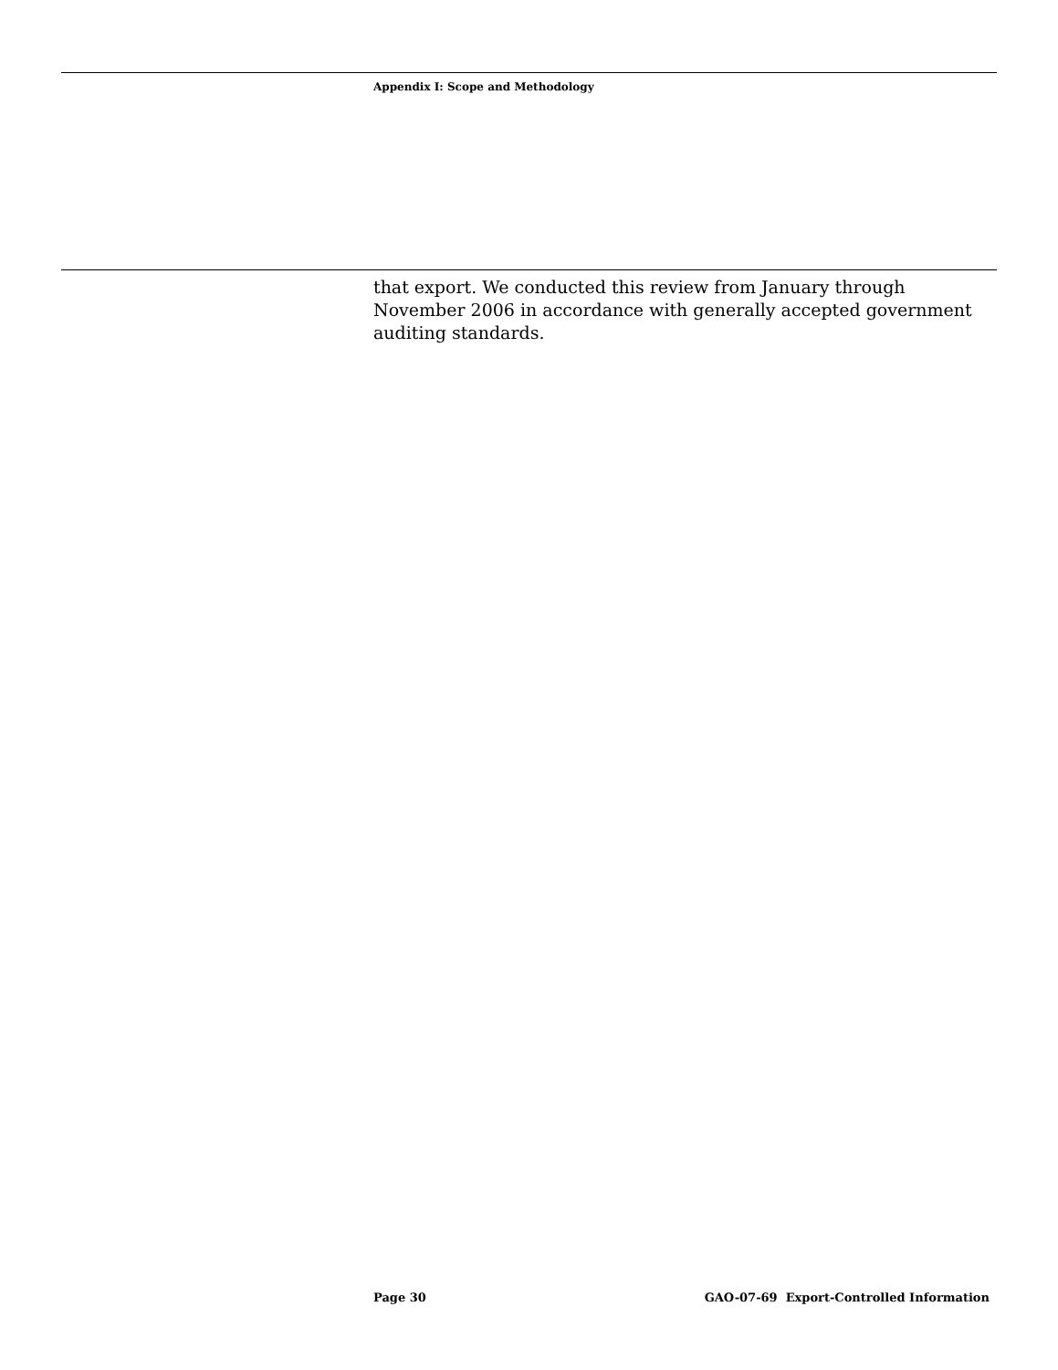Appendix I: Scope and Methodology
that export. We conducted this review from January through November 2006 in accordance with generally accepted government auditing standards.
Page 30 GAO-07-69 Export-Controlled Information